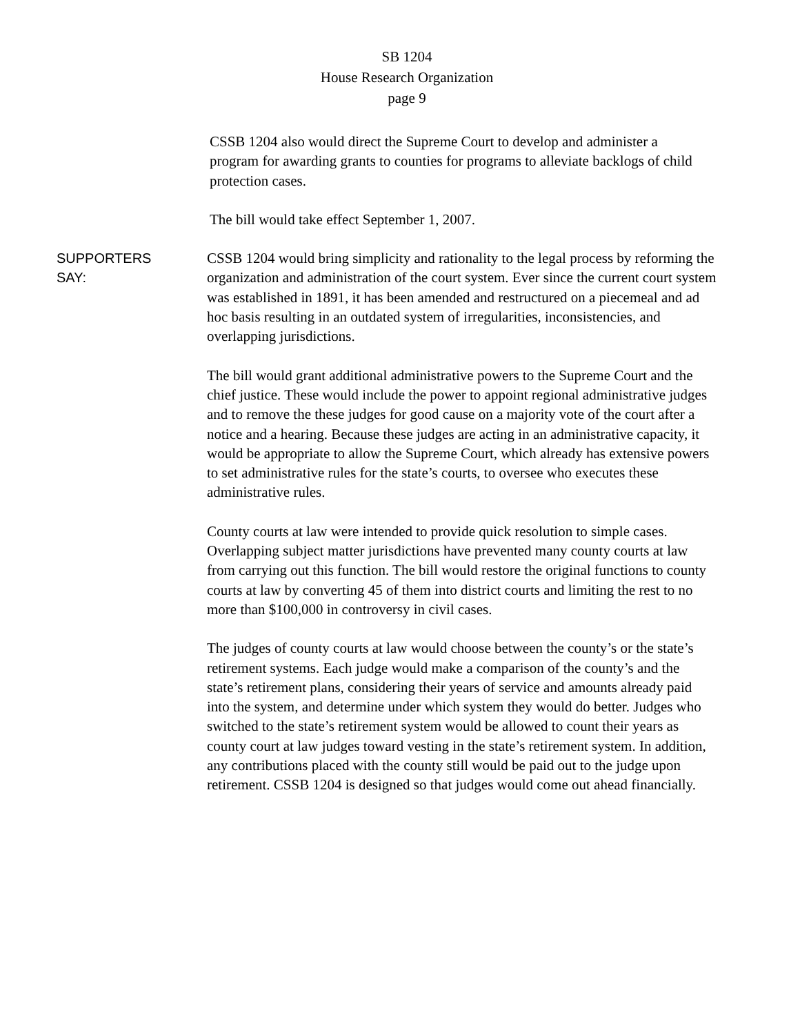SB 1204
House Research Organization
page 9
CSSB 1204 also would direct the Supreme Court to develop and administer a program for awarding grants to counties for programs to alleviate backlogs of child protection cases.
The bill would take effect September 1, 2007.
SUPPORTERS
SAY:
CSSB 1204 would bring simplicity and rationality to the legal process by reforming the organization and administration of the court system. Ever since the current court system was established in 1891, it has been amended and restructured on a piecemeal and ad hoc basis resulting in an outdated system of irregularities, inconsistencies, and overlapping jurisdictions.
The bill would grant additional administrative powers to the Supreme Court and the chief justice. These would include the power to appoint regional administrative judges and to remove the these judges for good cause on a majority vote of the court after a notice and a hearing. Because these judges are acting in an administrative capacity, it would be appropriate to allow the Supreme Court, which already has extensive powers to set administrative rules for the state’s courts, to oversee who executes these administrative rules.
County courts at law were intended to provide quick resolution to simple cases. Overlapping subject matter jurisdictions have prevented many county courts at law from carrying out this function. The bill would restore the original functions to county courts at law by converting 45 of them into district courts and limiting the rest to no more than $100,000 in controversy in civil cases.
The judges of county courts at law would choose between the county’s or the state’s retirement systems. Each judge would make a comparison of the county’s and the state’s retirement plans, considering their years of service and amounts already paid into the system, and determine under which system they would do better. Judges who switched to the state’s retirement system would be allowed to count their years as county court at law judges toward vesting in the state’s retirement system. In addition, any contributions placed with the county still would be paid out to the judge upon retirement. CSSB 1204 is designed so that judges would come out ahead financially.